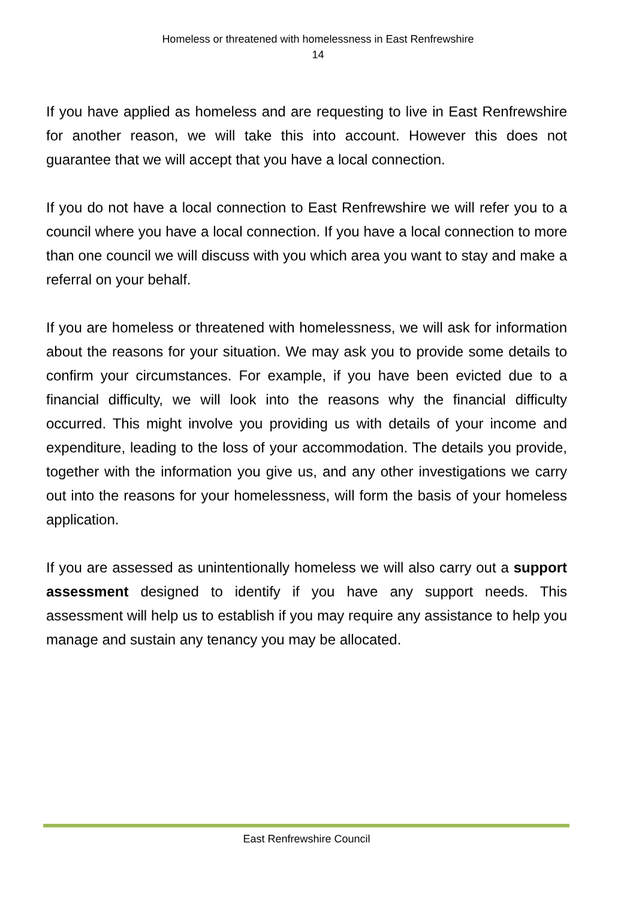Homeless or threatened with homelessness in East Renfrewshire
14
If you have applied as homeless and are requesting to live in East Renfrewshire for another reason, we will take this into account. However this does not guarantee that we will accept that you have a local connection.
If you do not have a local connection to East Renfrewshire we will refer you to a council where you have a local connection. If you have a local connection to more than one council we will discuss with you which area you want to stay and make a referral on your behalf.
If you are homeless or threatened with homelessness, we will ask for information about the reasons for your situation. We may ask you to provide some details to confirm your circumstances. For example, if you have been evicted due to a financial difficulty, we will look into the reasons why the financial difficulty occurred. This might involve you providing us with details of your income and expenditure, leading to the loss of your accommodation. The details you provide, together with the information you give us, and any other investigations we carry out into the reasons for your homelessness, will form the basis of your homeless application.
If you are assessed as unintentionally homeless we will also carry out a support assessment designed to identify if you have any support needs. This assessment will help us to establish if you may require any assistance to help you manage and sustain any tenancy you may be allocated.
East Renfrewshire Council